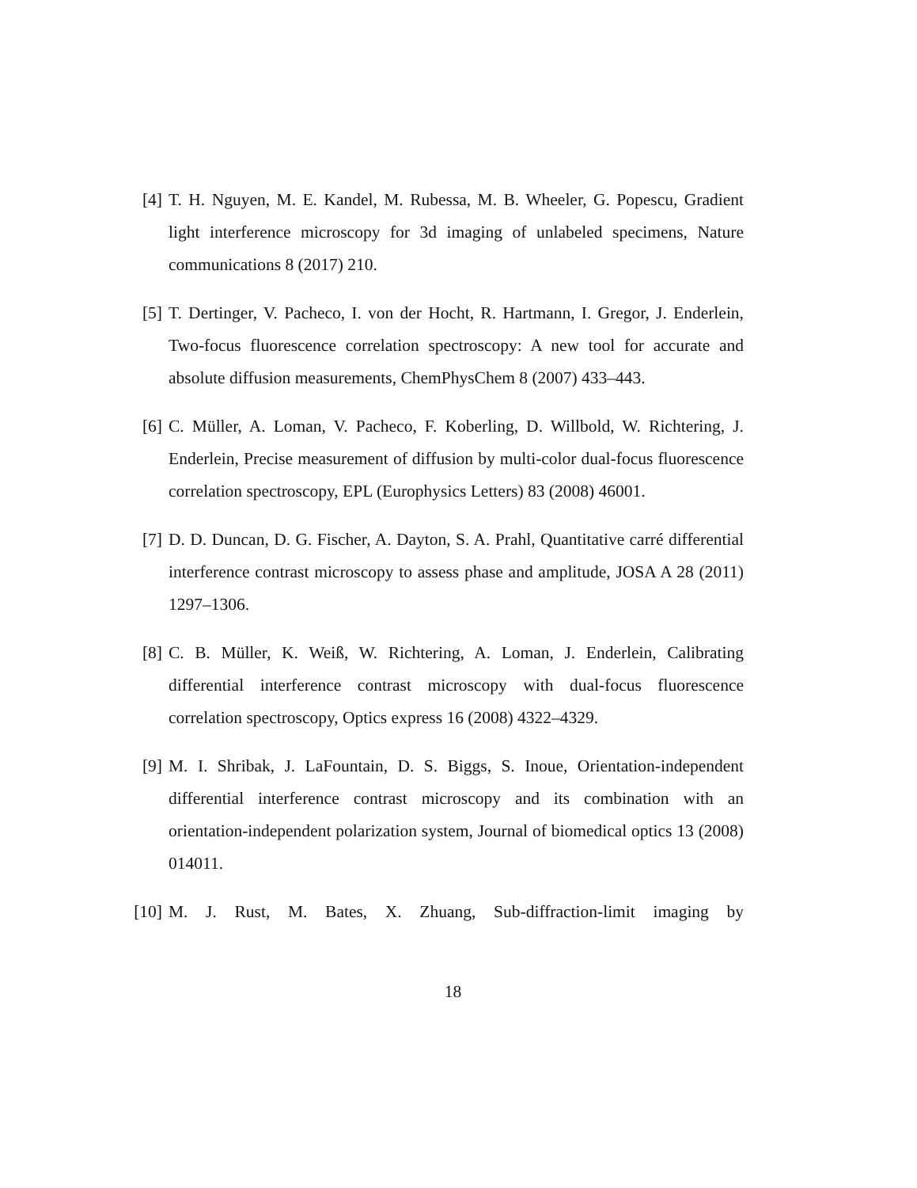[4] T. H. Nguyen, M. E. Kandel, M. Rubessa, M. B. Wheeler, G. Popescu, Gradient light interference microscopy for 3d imaging of unlabeled specimens, Nature communications 8 (2017) 210.
[5] T. Dertinger, V. Pacheco, I. von der Hocht, R. Hartmann, I. Gregor, J. Enderlein, Two-focus fluorescence correlation spectroscopy: A new tool for accurate and absolute diffusion measurements, ChemPhysChem 8 (2007) 433–443.
[6] C. Müller, A. Loman, V. Pacheco, F. Koberling, D. Willbold, W. Richtering, J. Enderlein, Precise measurement of diffusion by multi-color dual-focus fluorescence correlation spectroscopy, EPL (Europhysics Letters) 83 (2008) 46001.
[7] D. D. Duncan, D. G. Fischer, A. Dayton, S. A. Prahl, Quantitative carré differential interference contrast microscopy to assess phase and amplitude, JOSA A 28 (2011) 1297–1306.
[8] C. B. Müller, K. Weiß, W. Richtering, A. Loman, J. Enderlein, Calibrating differential interference contrast microscopy with dual-focus fluorescence correlation spectroscopy, Optics express 16 (2008) 4322–4329.
[9] M. I. Shribak, J. LaFountain, D. S. Biggs, S. Inoue, Orientation-independent differential interference contrast microscopy and its combination with an orientation-independent polarization system, Journal of biomedical optics 13 (2008) 014011.
[10] M. J. Rust, M. Bates, X. Zhuang, Sub-diffraction-limit imaging by
18